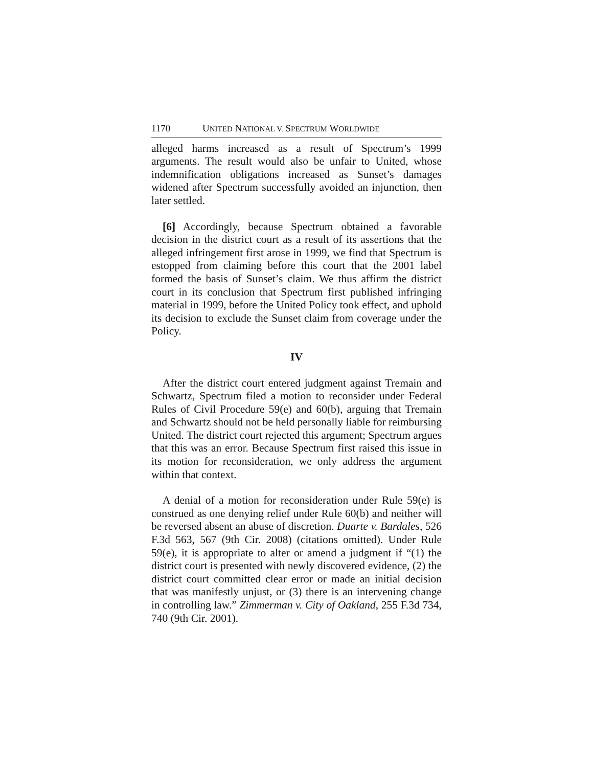1170 UNITED NATIONAL V. SPECTRUM WORLDWIDE
alleged harms increased as a result of Spectrum’s 1999 arguments. The result would also be unfair to United, whose indemnification obligations increased as Sunset’s damages widened after Spectrum successfully avoided an injunction, then later settled.
[6] Accordingly, because Spectrum obtained a favorable decision in the district court as a result of its assertions that the alleged infringement first arose in 1999, we find that Spectrum is estopped from claiming before this court that the 2001 label formed the basis of Sunset’s claim. We thus affirm the district court in its conclusion that Spectrum first published infringing material in 1999, before the United Policy took effect, and uphold its decision to exclude the Sunset claim from coverage under the Policy.
IV
After the district court entered judgment against Tremain and Schwartz, Spectrum filed a motion to reconsider under Federal Rules of Civil Procedure 59(e) and 60(b), arguing that Tremain and Schwartz should not be held personally liable for reimbursing United. The district court rejected this argument; Spectrum argues that this was an error. Because Spectrum first raised this issue in its motion for reconsideration, we only address the argument within that context.
A denial of a motion for reconsideration under Rule 59(e) is construed as one denying relief under Rule 60(b) and neither will be reversed absent an abuse of discretion. Duarte v. Bardales, 526 F.3d 563, 567 (9th Cir. 2008) (citations omitted). Under Rule 59(e), it is appropriate to alter or amend a judgment if “(1) the district court is presented with newly discovered evidence, (2) the district court committed clear error or made an initial decision that was manifestly unjust, or (3) there is an intervening change in controlling law.” Zimmerman v. City of Oakland, 255 F.3d 734, 740 (9th Cir. 2001).